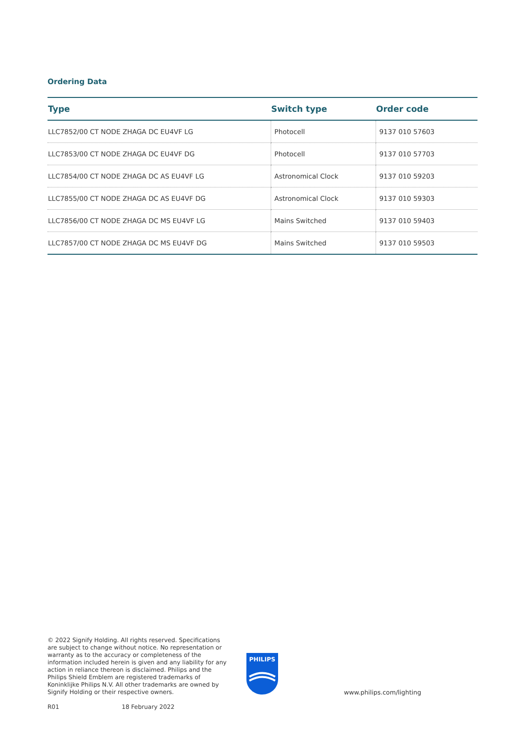Ordering Data
| Type | Switch type | Order code |
| --- | --- | --- |
| LLC7852/00 CT NODE ZHAGA DC EU4VF LG | Photocell | 9137 010 57603 |
| LLC7853/00 CT NODE ZHAGA DC EU4VF DG | Photocell | 9137 010 57703 |
| LLC7854/00 CT NODE ZHAGA DC AS EU4VF LG | Astronomical Clock | 9137 010 59203 |
| LLC7855/00 CT NODE ZHAGA DC AS EU4VF DG | Astronomical Clock | 9137 010 59303 |
| LLC7856/00 CT NODE ZHAGA DC MS EU4VF LG | Mains Switched | 9137 010 59403 |
| LLC7857/00 CT NODE ZHAGA DC MS EU4VF DG | Mains Switched | 9137 010 59503 |
© 2022 Signify Holding. All rights reserved. Specifications are subject to change without notice. No representation or warranty as to the accuracy or completeness of the information included herein is given and any liability for any action in reliance thereon is disclaimed. Philips and the Philips Shield Emblem are registered trademarks of Koninklijke Philips N.V. All other trademarks are owned by Signify Holding or their respective owners.
PHILIPS
www.philips.com/lighting
R01 18 February 2022